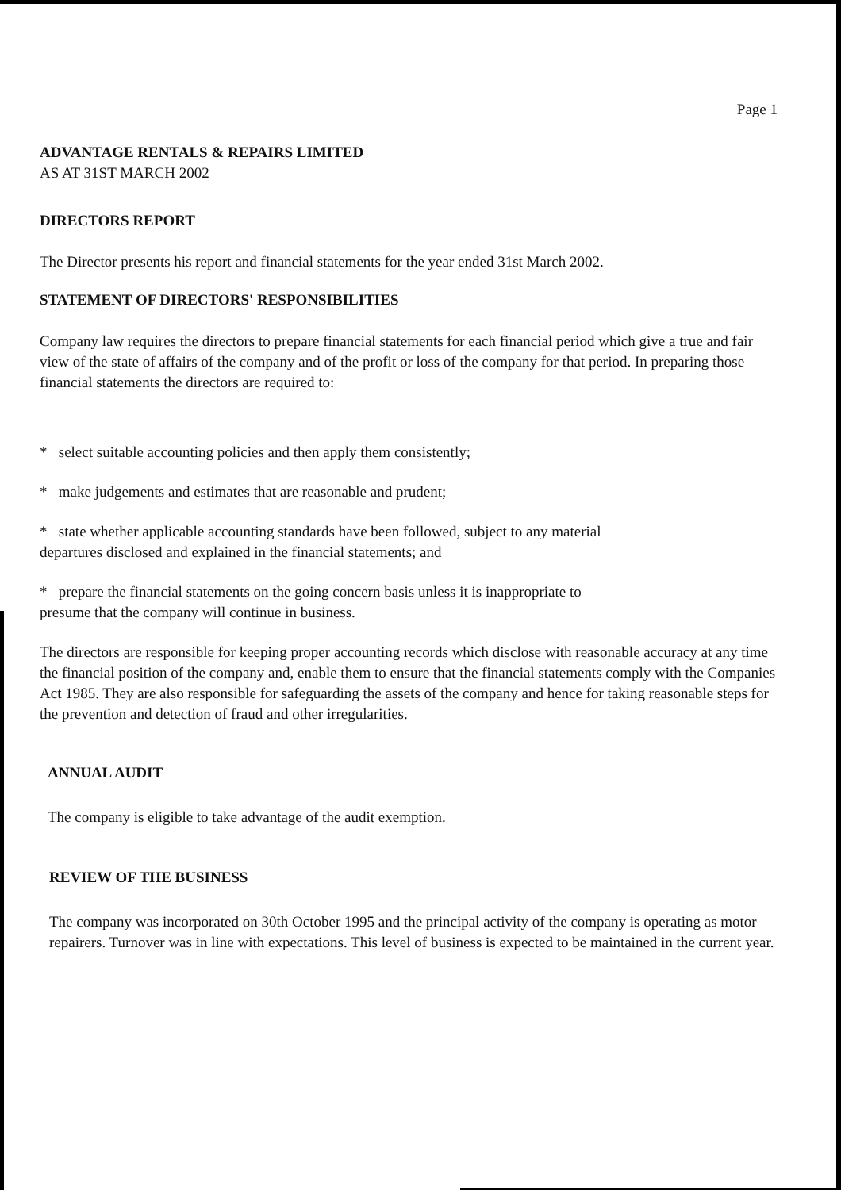Page 1
ADVANTAGE RENTALS & REPAIRS LIMITED
AS AT 31ST MARCH 2002
DIRECTORS REPORT
The Director presents his report and financial statements for the year ended 31st March 2002.
STATEMENT OF DIRECTORS' RESPONSIBILITIES
Company law requires the directors to prepare financial statements for each financial period which give a true and fair view of the state of affairs of the company and of the profit or loss of the company for that period. In preparing those financial statements the directors are required to:
* select suitable accounting policies and then apply them consistently;
* make judgements and estimates that are reasonable and prudent;
* state whether applicable accounting standards have been followed, subject to any material
departures disclosed and explained in the financial statements; and
* prepare the financial statements on the going concern basis unless it is inappropriate to
presume that the company will continue in business.
The directors are responsible for keeping proper accounting records which disclose with reasonable accuracy at any time the financial position of the company and, enable them to ensure that the financial statements comply with the Companies Act 1985. They are also responsible for safeguarding the assets of the company and hence for taking reasonable steps for the prevention and detection of fraud and other irregularities.
ANNUAL AUDIT
The company is eligible to take advantage of the audit exemption.
REVIEW OF THE BUSINESS
The company was incorporated on 30th October 1995 and the principal activity of the company is operating as motor repairers. Turnover was in line with expectations. This level of business is expected to be maintained in the current year.